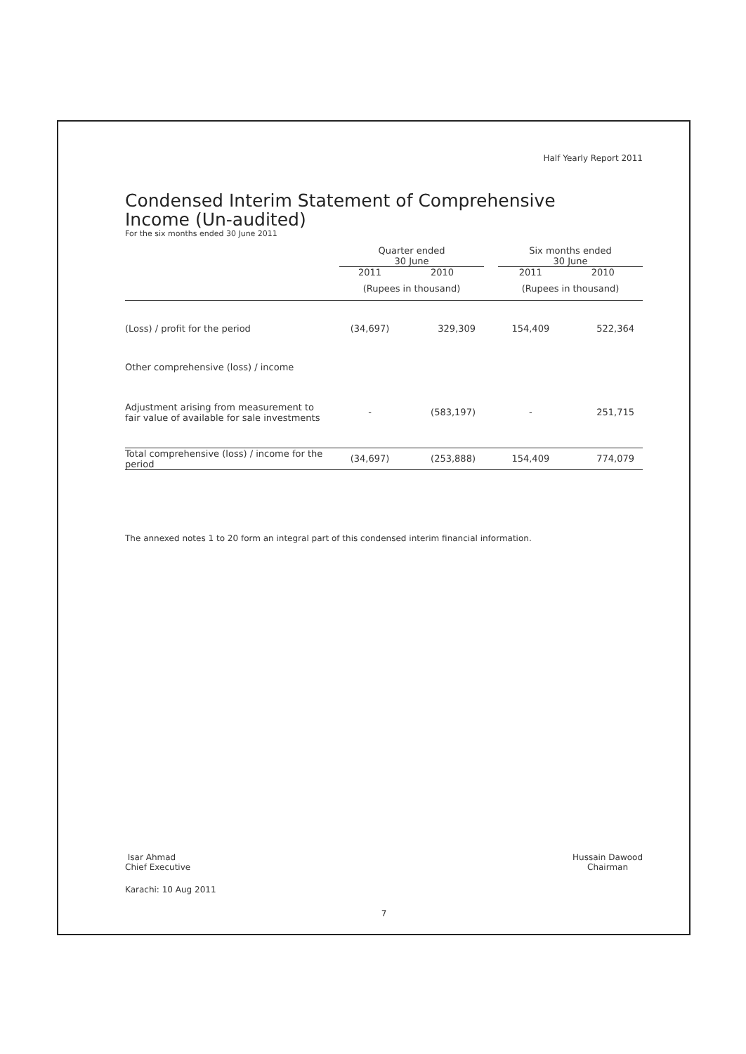Half Yearly Report 2011
Condensed Interim Statement of Comprehensive
Income (Un-audited)
For the six months ended 30 June 2011
| | Quarter ended 30 June | | | Six months ended 30 June | |
| --- | --- | --- | --- | --- | --- |
| | 2011 | 2010 | | 2011 | 2010 |
| | (Rupees in thousand) | | | (Rupees in thousand) | |
| (Loss) / profit for the period | (34,697) | 329,309 | | 154,409 | 522,364 |
| Other comprehensive (loss) / income | | | | | |
| Adjustment arising from measurement to fair value of available for sale investments | - | (583,197) | | - | 251,715 |
| Total comprehensive (loss) / income for the period | (34,697) | (253,888) | | 154,409 | 774,079 |
The annexed notes 1 to 20 form an integral part of this condensed interim financial information.
Isar Ahmad
Chief Executive
Hussain Dawood
Chairman
Karachi: 10 Aug 2011
7